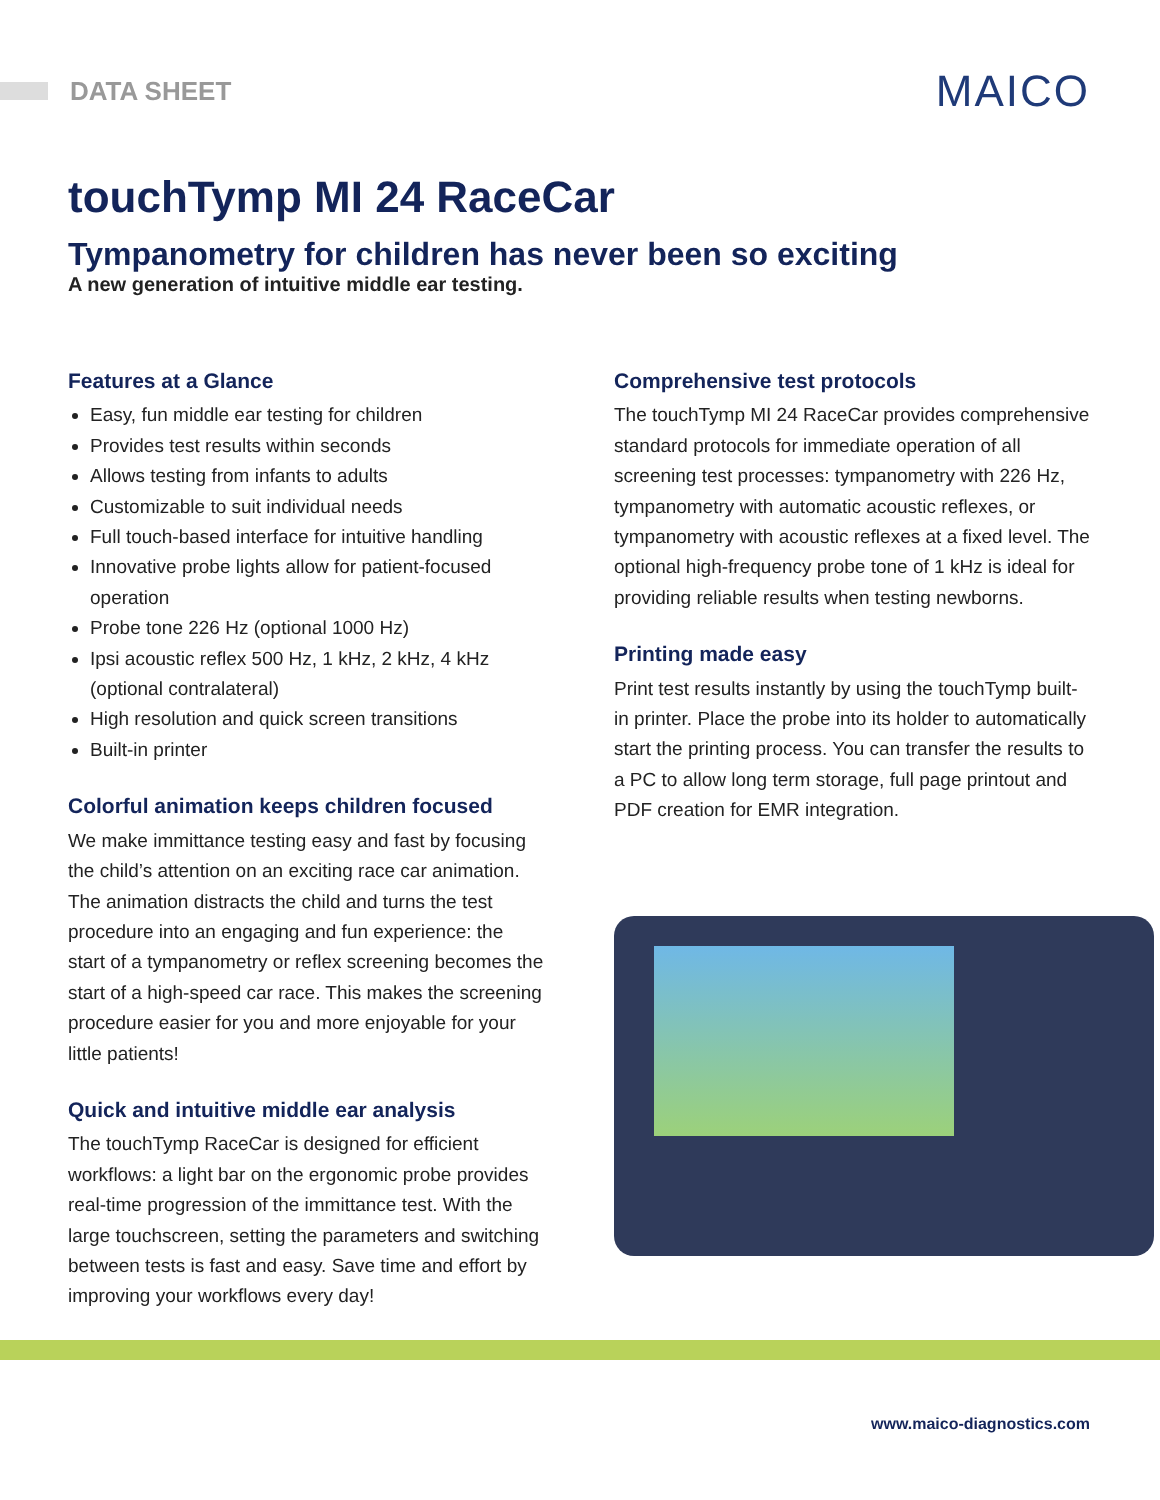DATA SHEET MAICO
touchTymp MI 24 RaceCar
Tympanometry for children has never been so exciting
A new generation of intuitive middle ear testing.
Features at a Glance
Easy, fun middle ear testing for children
Provides test results within seconds
Allows testing from infants to adults
Customizable to suit individual needs
Full touch-based interface for intuitive handling
Innovative probe lights allow for patient-focused operation
Probe tone 226 Hz (optional 1000 Hz)
Ipsi acoustic reflex 500 Hz, 1 kHz, 2 kHz, 4 kHz (optional contralateral)
High resolution and quick screen transitions
Built-in printer
Colorful animation keeps children focused
We make immittance testing easy and fast by focusing the child’s attention on an exciting race car animation. The animation distracts the child and turns the test procedure into an engaging and fun experience: the start of a tympanometry or reflex screening becomes the start of a high-speed car race. This makes the screening procedure easier for you and more enjoyable for your little patients!
Quick and intuitive middle ear analysis
The touchTymp RaceCar is designed for efficient workflows: a light bar on the ergonomic probe provides real-time progression of the immittance test. With the large touchscreen, setting the parameters and switching between tests is fast and easy. Save time and effort by improving your workflows every day!
Comprehensive test protocols
The touchTymp MI 24 RaceCar provides comprehensive standard protocols for immediate operation of all screening test processes: tympanometry with 226 Hz, tympanometry with automatic acoustic reflexes, or tympanometry with acoustic reflexes at a fixed level. The optional high-frequency probe tone of 1 kHz is ideal for providing reliable results when testing newborns.
Printing made easy
Print test results instantly by using the touchTymp built-in printer. Place the probe into its holder to automatically start the printing process. You can transfer the results to a PC to allow long term storage, full page printout and PDF creation for EMR integration.
www.maico-diagnostics.com